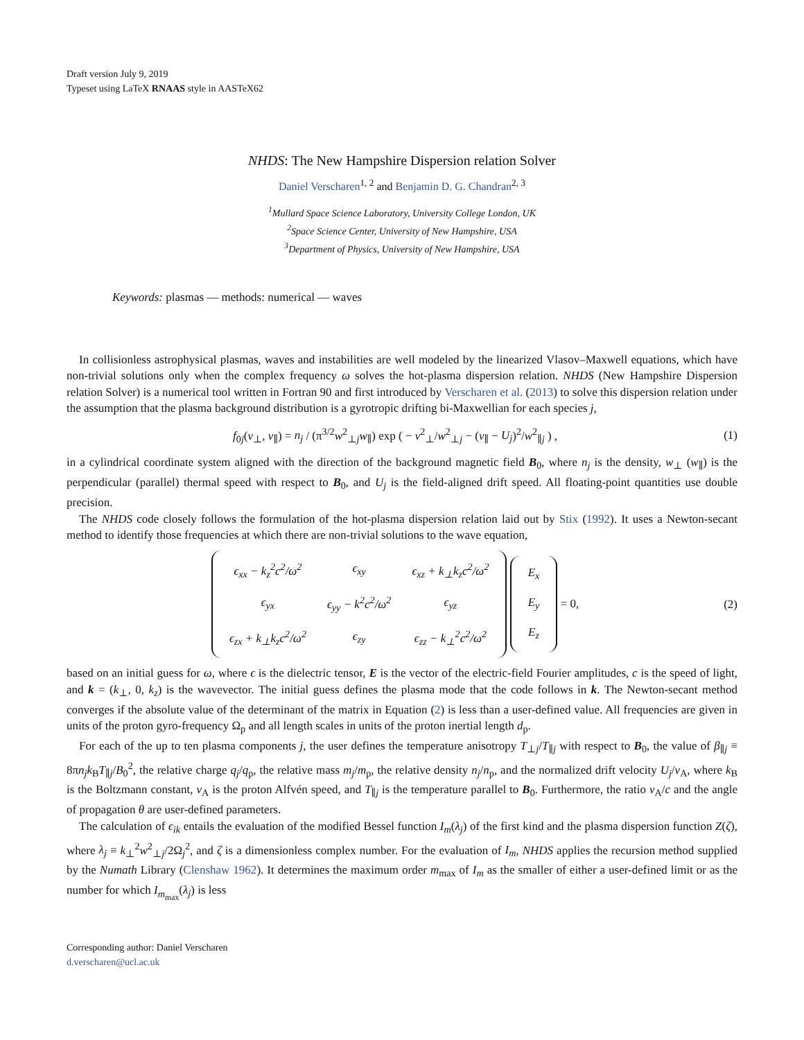Draft version July 9, 2019
Typeset using LaTeX RNAAS style in AASTeX62
NHDS: The New Hampshire Dispersion relation Solver
Daniel Verscharen<sup>1, 2</sup> and Benjamin D. G. Chandran<sup>2, 3</sup>
<sup>1</sup> Mullard Space Science Laboratory, University College London, UK
<sup>2</sup> Space Science Center, University of New Hampshire, USA
<sup>3</sup> Department of Physics, University of New Hampshire, USA
Keywords: plasmas — methods: numerical — waves
In collisionless astrophysical plasmas, waves and instabilities are well modeled by the linearized Vlasov–Maxwell equations, which have non-trivial solutions only when the complex frequency ω solves the hot-plasma dispersion relation. NHDS (New Hampshire Dispersion relation Solver) is a numerical tool written in Fortran 90 and first introduced by Verscharen et al. (2013) to solve this dispersion relation under the assumption that the plasma background distribution is a gyrotropic drifting bi-Maxwellian for each species j,
f<sub>0j</sub>(v<sub>⊥</sub>, v<sub>∥</sub>) = n<sub>j</sub> / (π<sup>3/2</sup>w<sup>2</sup><sub>⊥j</sub>w<sub>∥</sub>) exp ( − v<sup>2</sup><sub>⊥</sub>/w<sup>2</sup><sub>⊥j</sub> − (v<sub>∥</sub> − U<sub>j</sub>)<sup>2</sup>/w<sup>2</sup><sub>∥j</sub> ) ,
(1)
in a cylindrical coordinate system aligned with the direction of the background magnetic field B<sub>0</sub>, where n<sub>j</sub> is the density, w<sub>⊥</sub> (w<sub>∥</sub>) is the perpendicular (parallel) thermal speed with respect to B<sub>0</sub>, and U<sub>j</sub> is the field-aligned drift speed. All floating-point quantities use double precision.
The NHDS code closely follows the formulation of the hot-plasma dispersion relation laid out by Stix (1992). It uses a Newton-secant method to identify those frequencies at which there are non-trivial solutions to the wave equation,
| ϵ<sub>xx</sub> − k<sub>z</sub><sup>2</sup>c<sup>2</sup>/ω<sup>2</sup> | ϵ<sub>xy</sub> | ϵ<sub>xz</sub> + k<sub>⊥</sub>k<sub>z</sub>c<sup>2</sup>/ω<sup>2</sup> |
| ϵ<sub>yx</sub> | ϵ<sub>yy</sub> − k<sup>2</sup>c<sup>2</sup>/ω<sup>2</sup> | ϵ<sub>yz</sub> |
| ϵ<sub>zx</sub> + k<sub>⊥</sub>k<sub>z</sub>c<sup>2</sup>/ω<sup>2</sup> | ϵ<sub>zy</sub> | ϵ<sub>zz</sub> − k<sub>⊥</sub><sup>2</sup>c<sup>2</sup>/ω<sup>2</sup> |
| E<sub>x</sub> |
| E<sub>y</sub> |
| E<sub>z</sub> |
= 0,
(2)
based on an initial guess for ω, where ϵ is the dielectric tensor, E is the vector of the electric-field Fourier amplitudes, c is the speed of light, and k = (k<sub>⊥</sub>, 0, k<sub>z</sub>) is the wavevector. The initial guess defines the plasma mode that the code follows in k. The Newton-secant method converges if the absolute value of the determinant of the matrix in Equation (2) is less than a user-defined value. All frequencies are given in units of the proton gyro-frequency Ω<sub>p</sub> and all length scales in units of the proton inertial length d<sub>p</sub>.
For each of the up to ten plasma components j, the user defines the temperature anisotropy T<sub>⊥j</sub>/T<sub>∥j</sub> with respect to B<sub>0</sub>, the value of β<sub>∥j</sub> ≡ 8πn<sub>j</sub>k<sub>B</sub>T<sub>∥j</sub>/B<sub>0</sub><sup>2</sup>, the relative charge q<sub>j</sub>/q<sub>p</sub>, the relative mass m<sub>j</sub>/m<sub>p</sub>, the relative density n<sub>j</sub>/n<sub>p</sub>, and the normalized drift velocity U<sub>j</sub>/v<sub>A</sub>, where k<sub>B</sub> is the Boltzmann constant, v<sub>A</sub> is the proton Alfvén speed, and T<sub>∥j</sub> is the temperature parallel to B<sub>0</sub>. Furthermore, the ratio v<sub>A</sub>/c and the angle of propagation θ are user-defined parameters.
The calculation of ϵ<sub>ik</sub> entails the evaluation of the modified Bessel function I<sub>m</sub>(λ<sub>j</sub>) of the first kind and the plasma dispersion function Z(ζ), where λ<sub>j</sub> ≡ k<sub>⊥</sub><sup>2</sup>w<sup>2</sup><sub>⊥j</sub>/2Ω<sub>j</sub><sup>2</sup>, and ζ is a dimensionless complex number. For the evaluation of I<sub>m</sub>, NHDS applies the recursion method supplied by the Numath Library (Clenshaw 1962). It determines the maximum order m<sub>max</sub> of I<sub>m</sub> as the smaller of either a user-defined limit or as the number for which I<sub>m<sub>max</sub></sub>(λ<sub>j</sub>) is less
Corresponding author: Daniel Verscharen
d.verscharen@ucl.ac.uk